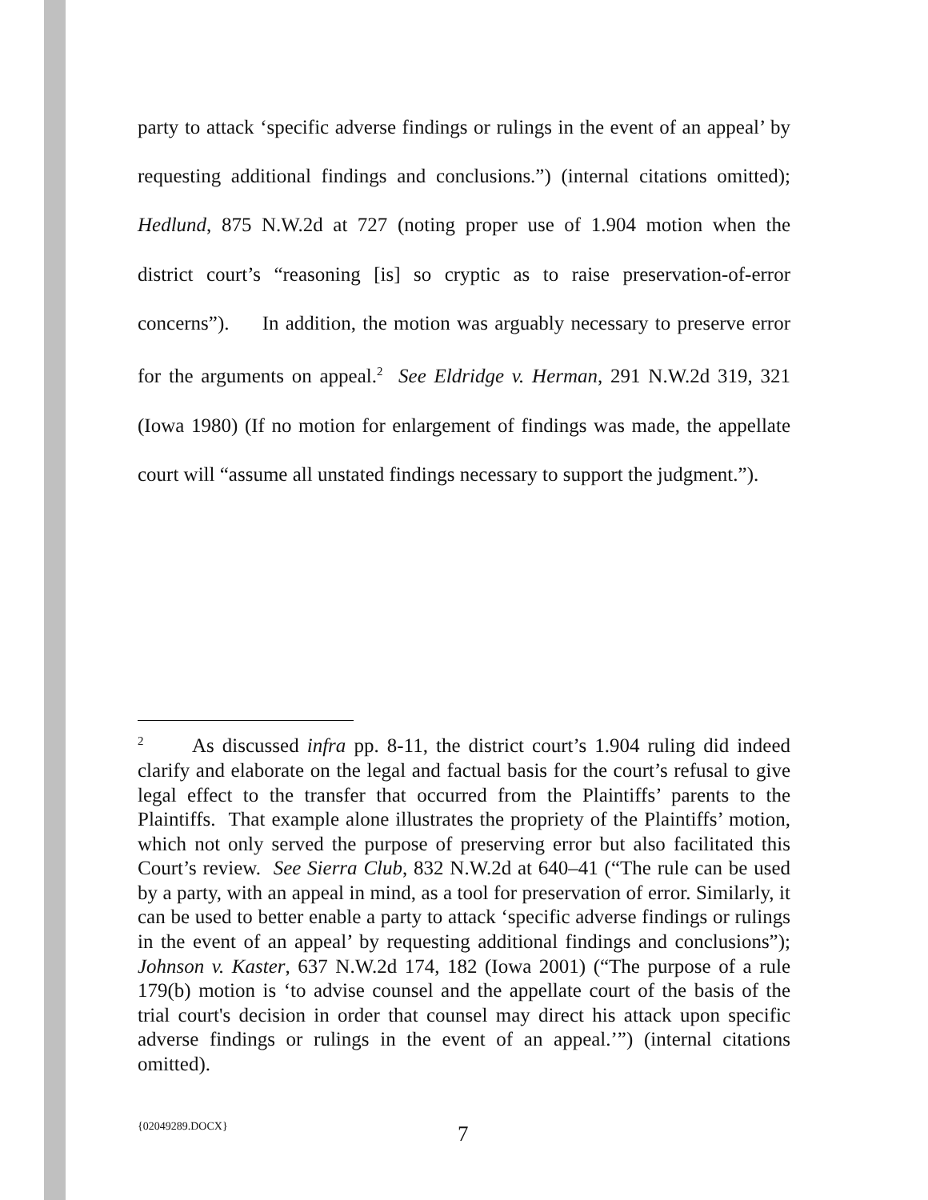party to attack ‘specific adverse findings or rulings in the event of an appeal’ by requesting additional findings and conclusions.”) (internal citations omitted); Hedlund, 875 N.W.2d at 727 (noting proper use of 1.904 motion when the district court’s “reasoning [is] so cryptic as to raise preservation-of-error concerns”). In addition, the motion was arguably necessary to preserve error for the arguments on appeal.<sup>2</sup> See Eldridge v. Herman, 291 N.W.2d 319, 321 (Iowa 1980) (If no motion for enlargement of findings was made, the appellate court will “assume all unstated findings necessary to support the judgment.”).
<sup>2</sup> As discussed infra pp. 8-11, the district court’s 1.904 ruling did indeed clarify and elaborate on the legal and factual basis for the court’s refusal to give legal effect to the transfer that occurred from the Plaintiffs’ parents to the Plaintiffs. That example alone illustrates the propriety of the Plaintiffs’ motion, which not only served the purpose of preserving error but also facilitated this Court’s review. See Sierra Club, 832 N.W.2d at 640–41 (“The rule can be used by a party, with an appeal in mind, as a tool for preservation of error. Similarly, it can be used to better enable a party to attack ‘specific adverse findings or rulings in the event of an appeal’ by requesting additional findings and conclusions”); Johnson v. Kaster, 637 N.W.2d 174, 182 (Iowa 2001) (“The purpose of a rule 179(b) motion is ‘to advise counsel and the appellate court of the basis of the trial court's decision in order that counsel may direct his attack upon specific adverse findings or rulings in the event of an appeal.’”) (internal citations omitted).
{02049289.DOCX} 7